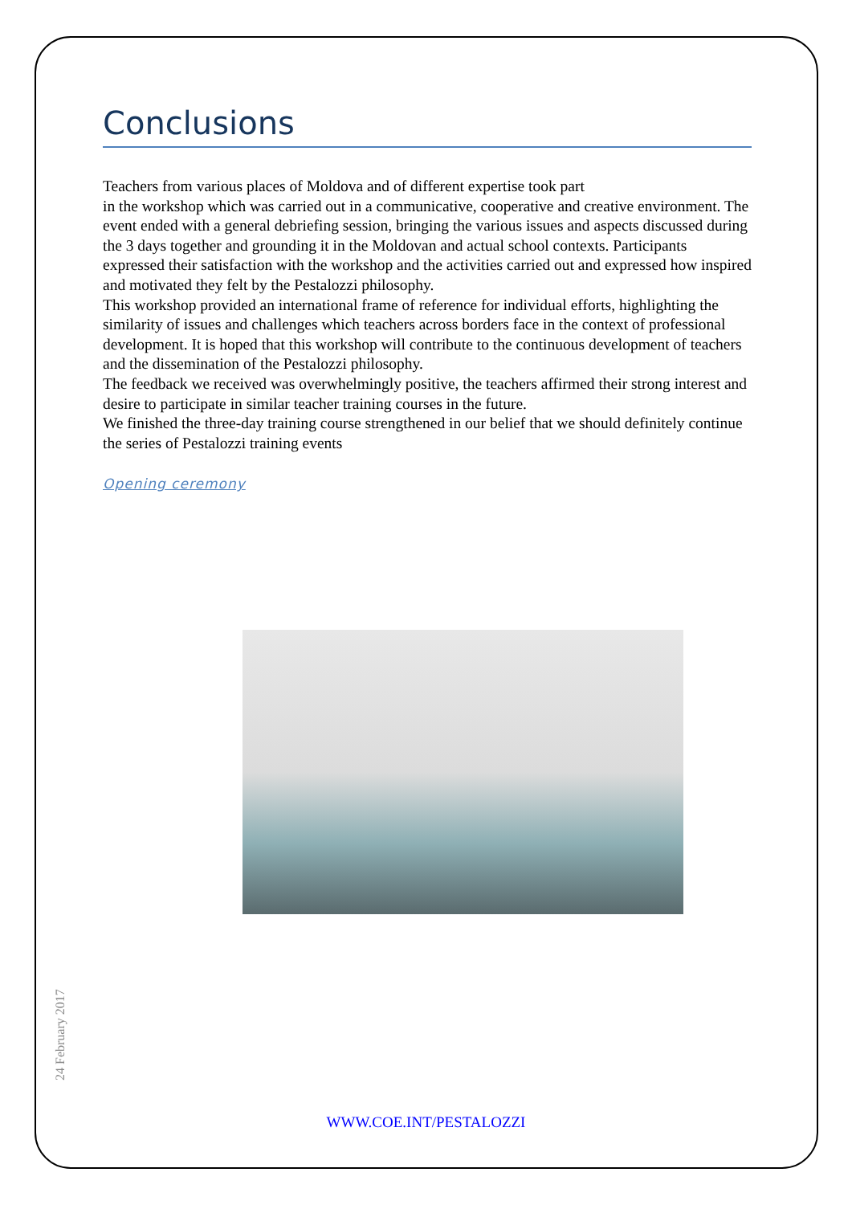Conclusions
Teachers from various places of Moldova and of different expertise took part
in the workshop which was carried out in a communicative, cooperative and creative environment. The event ended with a general debriefing session, bringing the various issues and aspects discussed during the 3 days together and grounding it in the Moldovan and actual school contexts. Participants expressed their satisfaction with the workshop and the activities carried out and expressed how inspired and motivated they felt by the Pestalozzi philosophy.
This workshop provided an international frame of reference for individual efforts, highlighting the similarity of issues and challenges which teachers across borders face in the context of professional development. It is hoped that this workshop will contribute to the continuous development of teachers and the dissemination of the Pestalozzi philosophy.
The feedback we received was overwhelmingly positive, the teachers affirmed their strong interest and desire to participate in similar teacher training courses in the future.
We finished the three-day training course strengthened in our belief that we should definitely continue the series of Pestalozzi training events
Opening ceremony
24 February 2017
WWW.COE.INT/PESTALOZZI